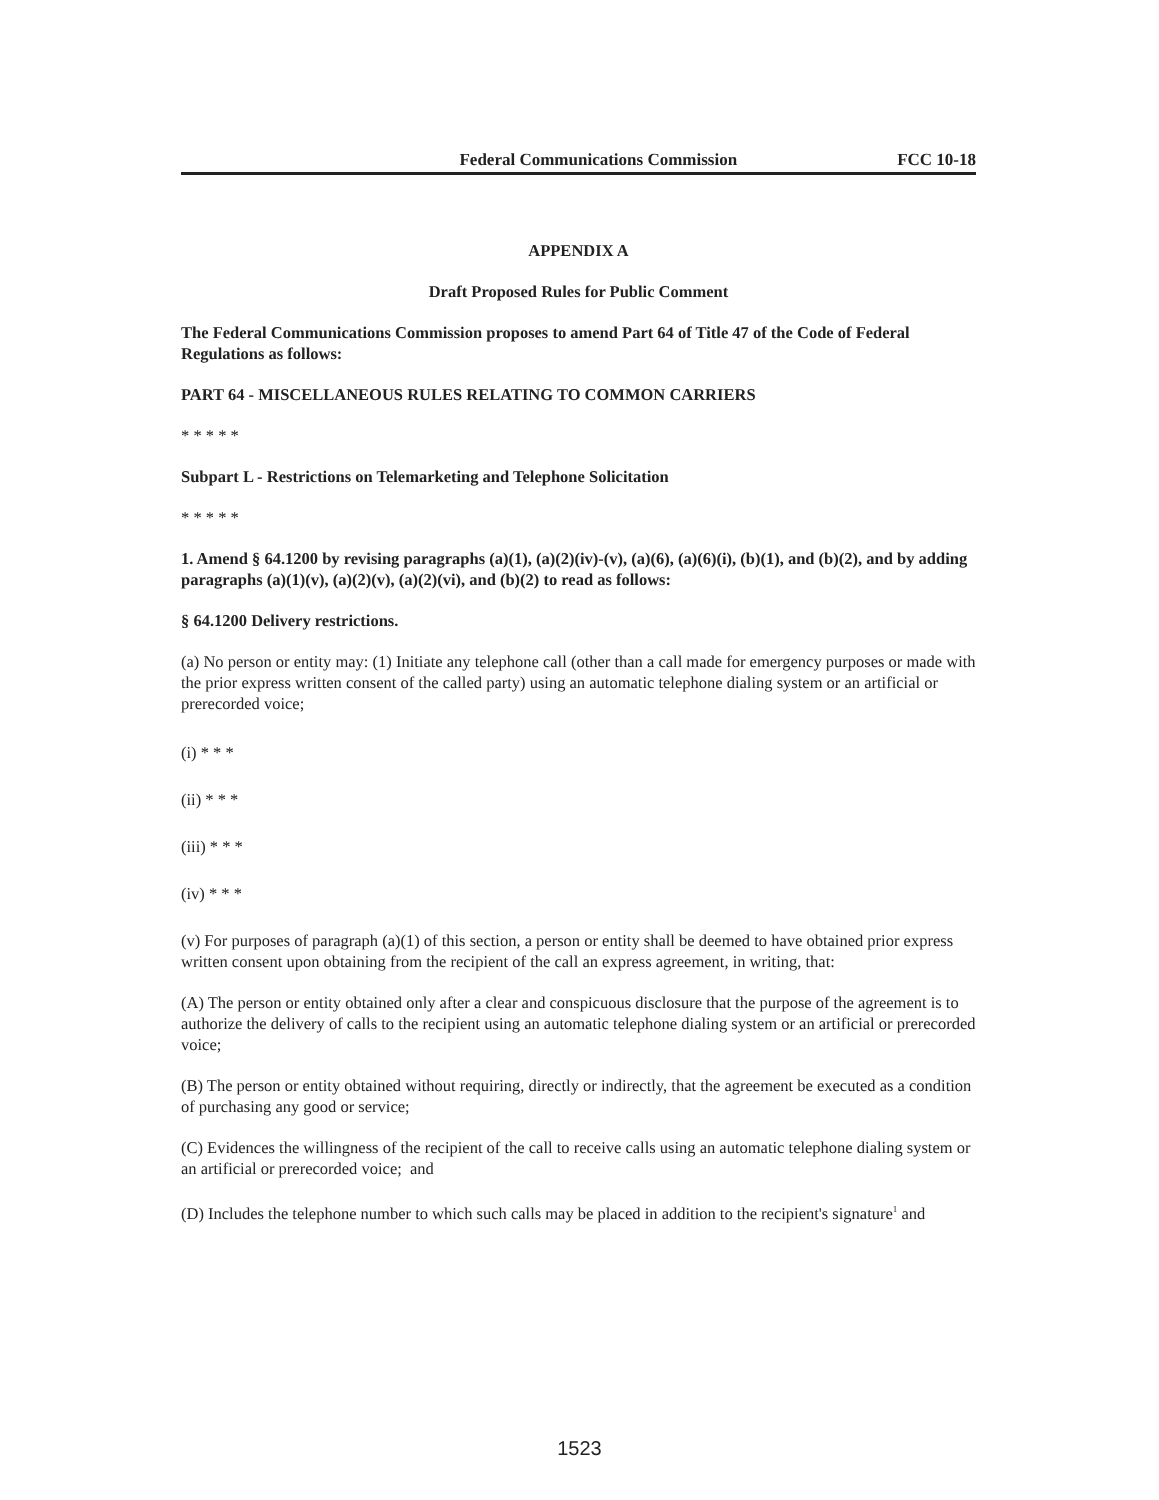Federal Communications Commission FCC 10-18
APPENDIX A
Draft Proposed Rules for Public Comment
The Federal Communications Commission proposes to amend Part 64 of Title 47 of the Code of Federal Regulations as follows:
PART 64 - MISCELLANEOUS RULES RELATING TO COMMON CARRIERS
* * * * *
Subpart L - Restrictions on Telemarketing and Telephone Solicitation
* * * * *
1. Amend § 64.1200 by revising paragraphs (a)(1), (a)(2)(iv)-(v), (a)(6), (a)(6)(i), (b)(1), and (b)(2), and by adding paragraphs (a)(1)(v), (a)(2)(v), (a)(2)(vi), and (b)(2) to read as follows:
§ 64.1200 Delivery restrictions.
(a) No person or entity may: (1) Initiate any telephone call (other than a call made for emergency purposes or made with the prior express written consent of the called party) using an automatic telephone dialing system or an artificial or prerecorded voice;
(i) * * *
(ii) * * *
(iii) * * *
(iv) * * *
(v) For purposes of paragraph (a)(1) of this section, a person or entity shall be deemed to have obtained prior express written consent upon obtaining from the recipient of the call an express agreement, in writing, that:
(A) The person or entity obtained only after a clear and conspicuous disclosure that the purpose of the agreement is to authorize the delivery of calls to the recipient using an automatic telephone dialing system or an artificial or prerecorded voice;
(B) The person or entity obtained without requiring, directly or indirectly, that the agreement be executed as a condition of purchasing any good or service;
(C) Evidences the willingness of the recipient of the call to receive calls using an automatic telephone dialing system or an artificial or prerecorded voice; and
(D) Includes the telephone number to which such calls may be placed in addition to the recipient's signature<sup>1</sup> and
1523